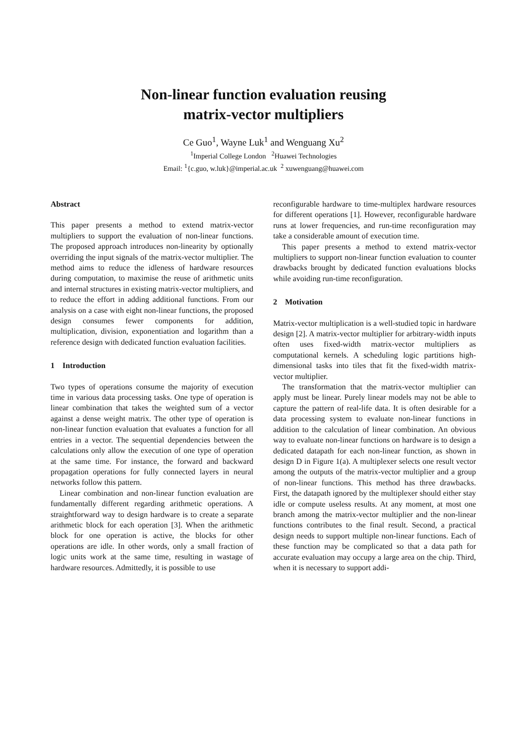Non-linear function evaluation reusing
matrix-vector multipliers
Ce Guo<sup>1</sup>, Wayne Luk<sup>1</sup> and Wenguang Xu<sup>2</sup>
<sup>1</sup> Imperial College London <sup>2</sup>Huawei Technologies
Email: <sup>1</sup>{c.guo, w.luk}@imperial.ac.uk <sup>2</sup> xuwenguang@huawei.com
Abstract
This paper presents a method to extend matrix-vector multipliers to support the evaluation of non-linear functions. The proposed approach introduces non-linearity by optionally overriding the input signals of the matrix-vector multiplier. The method aims to reduce the idleness of hardware resources during computation, to maximise the reuse of arithmetic units and internal structures in existing matrix-vector multipliers, and to reduce the effort in adding additional functions. From our analysis on a case with eight non-linear functions, the proposed design consumes fewer components for addition, multiplication, division, exponentiation and logarithm than a reference design with dedicated function evaluation facilities.
1 Introduction
Two types of operations consume the majority of execution time in various data processing tasks. One type of operation is linear combination that takes the weighted sum of a vector against a dense weight matrix. The other type of operation is non-linear function evaluation that evaluates a function for all entries in a vector. The sequential dependencies between the calculations only allow the execution of one type of operation at the same time. For instance, the forward and backward propagation operations for fully connected layers in neural networks follow this pattern.
Linear combination and non-linear function evaluation are fundamentally different regarding arithmetic operations. A straightforward way to design hardware is to create a separate arithmetic block for each operation [3]. When the arithmetic block for one operation is active, the blocks for other operations are idle. In other words, only a small fraction of logic units work at the same time, resulting in wastage of hardware resources. Admittedly, it is possible to use
reconfigurable hardware to time-multiplex hardware resources for different operations [1]. However, reconfigurable hardware runs at lower frequencies, and run-time reconfiguration may take a considerable amount of execution time.
This paper presents a method to extend matrix-vector multipliers to support non-linear function evaluation to counter drawbacks brought by dedicated function evaluations blocks while avoiding run-time reconfiguration.
2 Motivation
Matrix-vector multiplication is a well-studied topic in hardware design [2]. A matrix-vector multiplier for arbitrary-width inputs often uses fixed-width matrix-vector multipliers as computational kernels. A scheduling logic partitions high-dimensional tasks into tiles that fit the fixed-width matrix-vector multiplier.
The transformation that the matrix-vector multiplier can apply must be linear. Purely linear models may not be able to capture the pattern of real-life data. It is often desirable for a data processing system to evaluate non-linear functions in addition to the calculation of linear combination. An obvious way to evaluate non-linear functions on hardware is to design a dedicated datapath for each non-linear function, as shown in design D in Figure 1(a). A multiplexer selects one result vector among the outputs of the matrix-vector multiplier and a group of non-linear functions. This method has three drawbacks. First, the datapath ignored by the multiplexer should either stay idle or compute useless results. At any moment, at most one branch among the matrix-vector multiplier and the non-linear functions contributes to the final result. Second, a practical design needs to support multiple non-linear functions. Each of these function may be complicated so that a data path for accurate evaluation may occupy a large area on the chip. Third, when it is necessary to support addi-